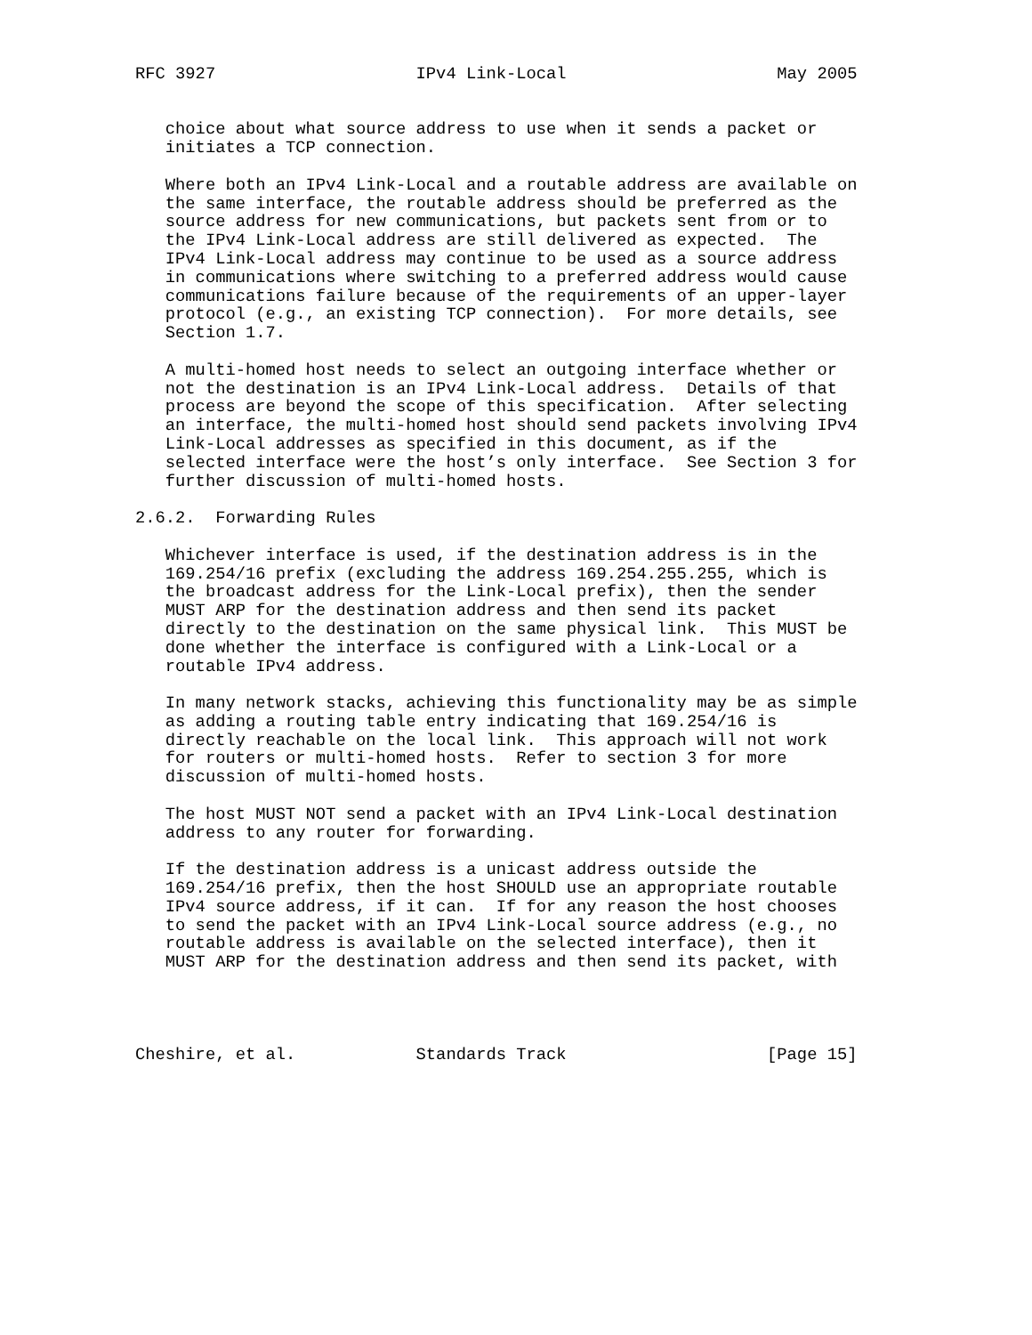RFC 3927                    IPv4 Link-Local                     May 2005


   choice about what source address to use when it sends a packet or
   initiates a TCP connection.

   Where both an IPv4 Link-Local and a routable address are available on
   the same interface, the routable address should be preferred as the
   source address for new communications, but packets sent from or to
   the IPv4 Link-Local address are still delivered as expected.  The
   IPv4 Link-Local address may continue to be used as a source address
   in communications where switching to a preferred address would cause
   communications failure because of the requirements of an upper-layer
   protocol (e.g., an existing TCP connection).  For more details, see
   Section 1.7.

   A multi-homed host needs to select an outgoing interface whether or
   not the destination is an IPv4 Link-Local address.  Details of that
   process are beyond the scope of this specification.  After selecting
   an interface, the multi-homed host should send packets involving IPv4
   Link-Local addresses as specified in this document, as if the
   selected interface were the host’s only interface.  See Section 3 for
   further discussion of multi-homed hosts.

2.6.2.  Forwarding Rules

   Whichever interface is used, if the destination address is in the
   169.254/16 prefix (excluding the address 169.254.255.255, which is
   the broadcast address for the Link-Local prefix), then the sender
   MUST ARP for the destination address and then send its packet
   directly to the destination on the same physical link.  This MUST be
   done whether the interface is configured with a Link-Local or a
   routable IPv4 address.

   In many network stacks, achieving this functionality may be as simple
   as adding a routing table entry indicating that 169.254/16 is
   directly reachable on the local link.  This approach will not work
   for routers or multi-homed hosts.  Refer to section 3 for more
   discussion of multi-homed hosts.

   The host MUST NOT send a packet with an IPv4 Link-Local destination
   address to any router for forwarding.

   If the destination address is a unicast address outside the
   169.254/16 prefix, then the host SHOULD use an appropriate routable
   IPv4 source address, if it can.  If for any reason the host chooses
   to send the packet with an IPv4 Link-Local source address (e.g., no
   routable address is available on the selected interface), then it
   MUST ARP for the destination address and then send its packet, with




Cheshire, et al.            Standards Track                    [Page 15]